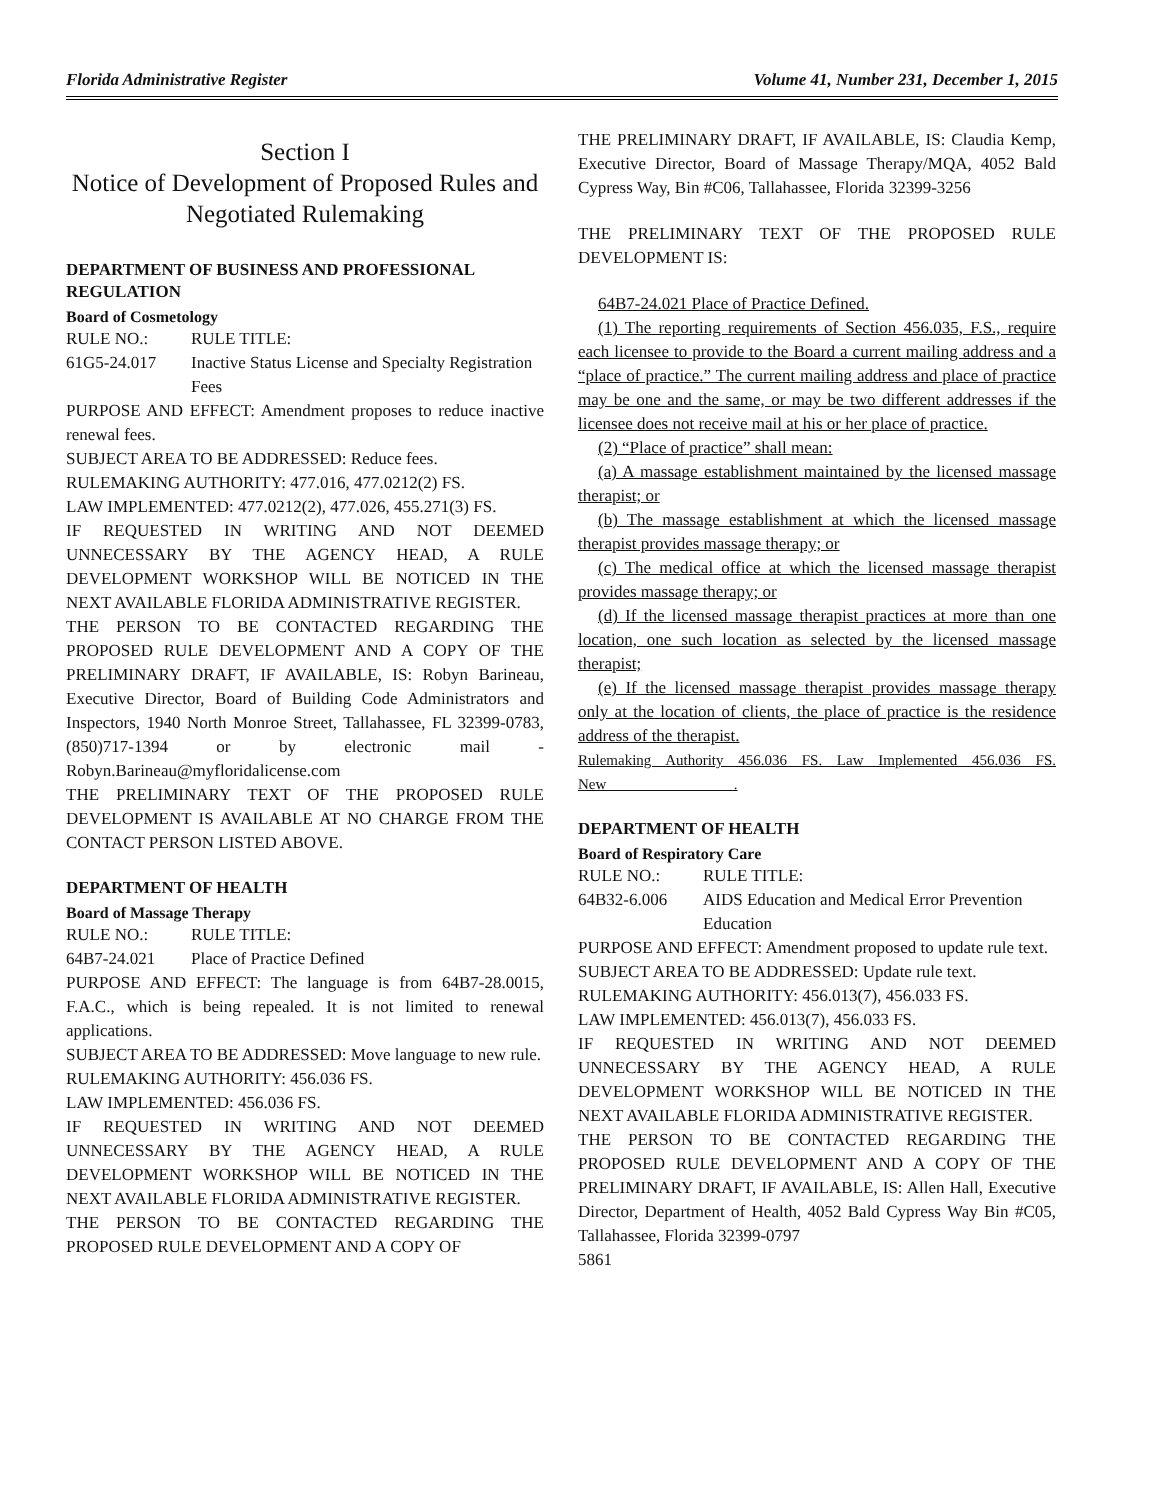Florida Administrative Register Volume 41, Number 231, December 1, 2015
Section I
Notice of Development of Proposed Rules and Negotiated Rulemaking
DEPARTMENT OF BUSINESS AND PROFESSIONAL REGULATION
Board of Cosmetology
RULE NO.: RULE TITLE:
61G5-24.017 Inactive Status License and Specialty Registration Fees
PURPOSE AND EFFECT: Amendment proposes to reduce inactive renewal fees.
SUBJECT AREA TO BE ADDRESSED: Reduce fees.
RULEMAKING AUTHORITY: 477.016, 477.0212(2) FS.
LAW IMPLEMENTED: 477.0212(2), 477.026, 455.271(3) FS.
IF REQUESTED IN WRITING AND NOT DEEMED UNNECESSARY BY THE AGENCY HEAD, A RULE DEVELOPMENT WORKSHOP WILL BE NOTICED IN THE NEXT AVAILABLE FLORIDA ADMINISTRATIVE REGISTER.
THE PERSON TO BE CONTACTED REGARDING THE PROPOSED RULE DEVELOPMENT AND A COPY OF THE PRELIMINARY DRAFT, IF AVAILABLE, IS: Robyn Barineau, Executive Director, Board of Building Code Administrators and Inspectors, 1940 North Monroe Street, Tallahassee, FL 32399-0783, (850)717-1394 or by electronic mail - Robyn.Barineau@myfloridalicense.com
THE PRELIMINARY TEXT OF THE PROPOSED RULE DEVELOPMENT IS AVAILABLE AT NO CHARGE FROM THE CONTACT PERSON LISTED ABOVE.
DEPARTMENT OF HEALTH
Board of Massage Therapy
RULE NO.: RULE TITLE:
64B7-24.021 Place of Practice Defined
PURPOSE AND EFFECT: The language is from 64B7-28.0015, F.A.C., which is being repealed. It is not limited to renewal applications.
SUBJECT AREA TO BE ADDRESSED: Move language to new rule.
RULEMAKING AUTHORITY: 456.036 FS.
LAW IMPLEMENTED: 456.036 FS.
IF REQUESTED IN WRITING AND NOT DEEMED UNNECESSARY BY THE AGENCY HEAD, A RULE DEVELOPMENT WORKSHOP WILL BE NOTICED IN THE NEXT AVAILABLE FLORIDA ADMINISTRATIVE REGISTER.
THE PERSON TO BE CONTACTED REGARDING THE PROPOSED RULE DEVELOPMENT AND A COPY OF
THE PRELIMINARY DRAFT, IF AVAILABLE, IS: Claudia Kemp, Executive Director, Board of Massage Therapy/MQA, 4052 Bald Cypress Way, Bin #C06, Tallahassee, Florida 32399-3256
THE PRELIMINARY TEXT OF THE PROPOSED RULE DEVELOPMENT IS:
64B7-24.021 Place of Practice Defined.
(1) The reporting requirements of Section 456.035, F.S., require each licensee to provide to the Board a current mailing address and a “place of practice.” The current mailing address and place of practice may be one and the same, or may be two different addresses if the licensee does not receive mail at his or her place of practice.
(2) “Place of practice” shall mean:
(a) A massage establishment maintained by the licensed massage therapist; or
(b) The massage establishment at which the licensed massage therapist provides massage therapy; or
(c) The medical office at which the licensed massage therapist provides massage therapy; or
(d) If the licensed massage therapist practices at more than one location, one such location as selected by the licensed massage therapist;
(e) If the licensed massage therapist provides massage therapy only at the location of clients, the place of practice is the residence address of the therapist.
Rulemaking Authority 456.036 FS. Law Implemented 456.036 FS. New_________________.
DEPARTMENT OF HEALTH
Board of Respiratory Care
RULE NO.: RULE TITLE:
64B32-6.006 AIDS Education and Medical Error Prevention Education
PURPOSE AND EFFECT: Amendment proposed to update rule text.
SUBJECT AREA TO BE ADDRESSED: Update rule text.
RULEMAKING AUTHORITY: 456.013(7), 456.033 FS.
LAW IMPLEMENTED: 456.013(7), 456.033 FS.
IF REQUESTED IN WRITING AND NOT DEEMED UNNECESSARY BY THE AGENCY HEAD, A RULE DEVELOPMENT WORKSHOP WILL BE NOTICED IN THE NEXT AVAILABLE FLORIDA ADMINISTRATIVE REGISTER.
THE PERSON TO BE CONTACTED REGARDING THE PROPOSED RULE DEVELOPMENT AND A COPY OF THE PRELIMINARY DRAFT, IF AVAILABLE, IS: Allen Hall, Executive Director, Department of Health, 4052 Bald Cypress Way Bin #C05, Tallahassee, Florida 32399-0797
5861